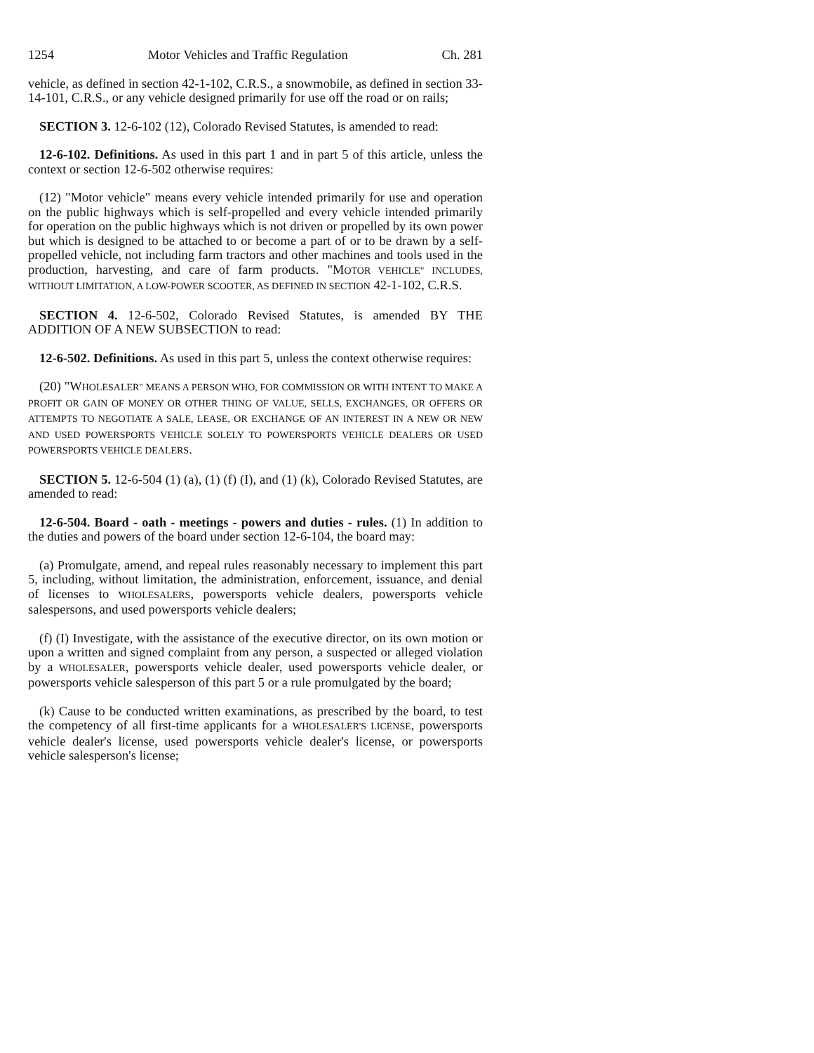1254 Motor Vehicles and Traffic Regulation Ch. 281
vehicle, as defined in section 42-1-102, C.R.S., a snowmobile, as defined in section 33-14-101, C.R.S., or any vehicle designed primarily for use off the road or on rails;
SECTION 3. 12-6-102 (12), Colorado Revised Statutes, is amended to read:
12-6-102. Definitions. As used in this part 1 and in part 5 of this article, unless the context or section 12-6-502 otherwise requires:
(12) "Motor vehicle" means every vehicle intended primarily for use and operation on the public highways which is self-propelled and every vehicle intended primarily for operation on the public highways which is not driven or propelled by its own power but which is designed to be attached to or become a part of or to be drawn by a self-propelled vehicle, not including farm tractors and other machines and tools used in the production, harvesting, and care of farm products. "MOTOR VEHICLE" INCLUDES, WITHOUT LIMITATION, A LOW-POWER SCOOTER, AS DEFINED IN SECTION 42-1-102, C.R.S.
SECTION 4. 12-6-502, Colorado Revised Statutes, is amended BY THE ADDITION OF A NEW SUBSECTION to read:
12-6-502. Definitions. As used in this part 5, unless the context otherwise requires:
(20) "WHOLESALER" MEANS A PERSON WHO, FOR COMMISSION OR WITH INTENT TO MAKE A PROFIT OR GAIN OF MONEY OR OTHER THING OF VALUE, SELLS, EXCHANGES, OR OFFERS OR ATTEMPTS TO NEGOTIATE A SALE, LEASE, OR EXCHANGE OF AN INTEREST IN A NEW OR NEW AND USED POWERSPORTS VEHICLE SOLELY TO POWERSPORTS VEHICLE DEALERS OR USED POWERSPORTS VEHICLE DEALERS.
SECTION 5. 12-6-504 (1) (a), (1) (f) (I), and (1) (k), Colorado Revised Statutes, are amended to read:
12-6-504. Board - oath - meetings - powers and duties - rules. (1) In addition to the duties and powers of the board under section 12-6-104, the board may:
(a) Promulgate, amend, and repeal rules reasonably necessary to implement this part 5, including, without limitation, the administration, enforcement, issuance, and denial of licenses to WHOLESALERS, powersports vehicle dealers, powersports vehicle salespersons, and used powersports vehicle dealers;
(f) (I) Investigate, with the assistance of the executive director, on its own motion or upon a written and signed complaint from any person, a suspected or alleged violation by a WHOLESALER, powersports vehicle dealer, used powersports vehicle dealer, or powersports vehicle salesperson of this part 5 or a rule promulgated by the board;
(k) Cause to be conducted written examinations, as prescribed by the board, to test the competency of all first-time applicants for a WHOLESALER'S LICENSE, powersports vehicle dealer's license, used powersports vehicle dealer's license, or powersports vehicle salesperson's license;